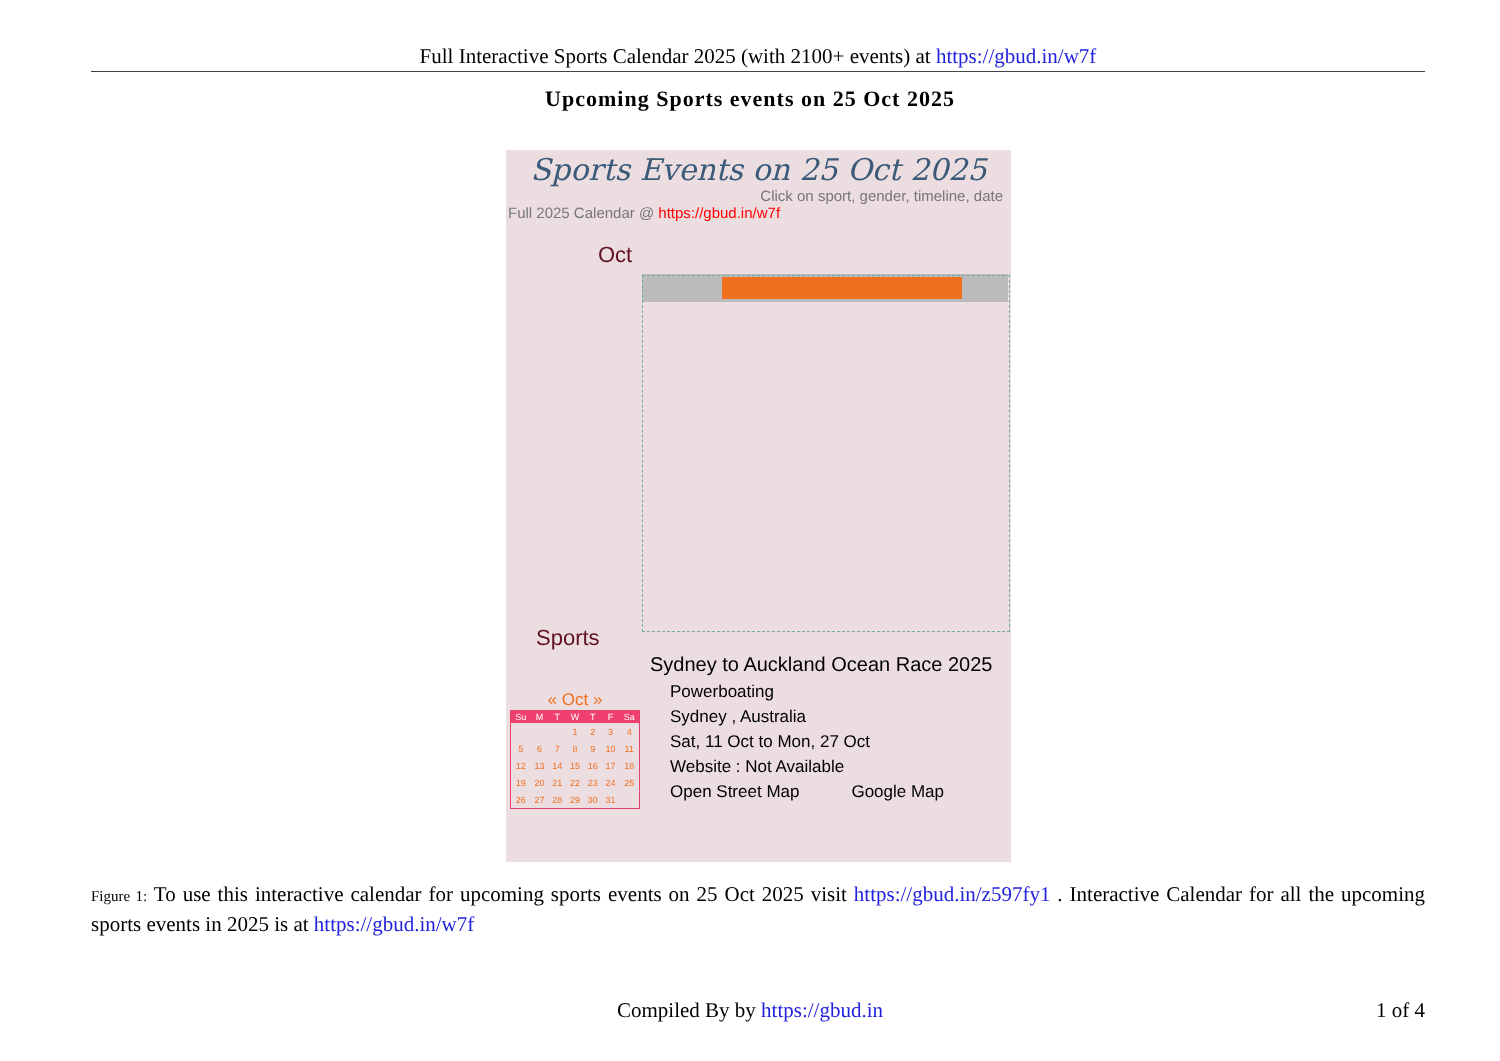Full Interactive Sports Calendar 2025 (with 2100+ events) at https://gbud.in/w7f
Upcoming Sports events on 25 Oct 2025
Sports Events on 25 Oct 2025
Click on sport, gender, timeline, date
Full 2025 Calendar @ https://gbud.in/w7f
Oct
Sports
« Oct »
| Su | M | T | W | T | F | Sa |
| --- | --- | --- | --- | --- | --- | --- |
| | | | 1 | 2 | 3 | 4 |
| 5 | 6 | 7 | 8 | 9 | 10 | 11 |
| 12 | 13 | 14 | 15 | 16 | 17 | 18 |
| 19 | 20 | 21 | 22 | 23 | 24 | 25 |
| 26 | 27 | 28 | 29 | 30 | 31 | |
Sydney to Auckland Ocean Race 2025
Powerboating
Sydney , Australia
Sat, 11 Oct to Mon, 27 Oct
Website : Not Available
Open Street Map Google Map
Figure 1: To use this interactive calendar for upcoming sports events on 25 Oct 2025 visit https://gbud.in/z597fy1 . Interactive Calendar for all the upcoming sports events in 2025 is at https://gbud.in/w7f
Compiled By by https://gbud.in 1 of 4